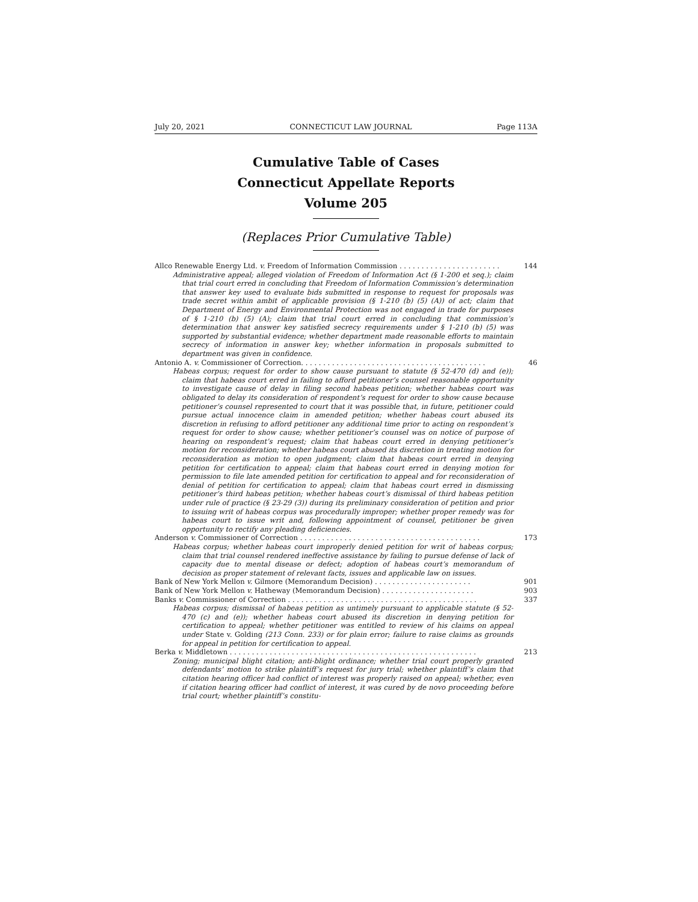July 20, 2021 CONNECTICUT LAW JOURNAL Page 113A
Cumulative Table of Cases
Connecticut Appellate Reports
Volume 205
(Replaces Prior Cumulative Table)
Allco Renewable Energy Ltd. v. Freedom of Information Commission . . . . . . . . . . . . . . . . . . . . . . . 144
Administrative appeal; alleged violation of Freedom of Information Act (§ 1-200 et seq.); claim that trial court erred in concluding that Freedom of Information Commission’s determination that answer key used to evaluate bids submitted in response to request for proposals was trade secret within ambit of applicable provision (§ 1-210 (b) (5) (A)) of act; claim that Department of Energy and Environmental Protection was not engaged in trade for purposes of § 1-210 (b) (5) (A); claim that trial court erred in concluding that commission’s determination that answer key satisfied secrecy requirements under § 1-210 (b) (5) was supported by substantial evidence; whether department made reasonable efforts to maintain secrecy of information in answer key; whether information in proposals submitted to department was given in confidence.
Antonio A. v. Commissioner of Correction. . . . . . . . . . . . . . . . . . . . . . . . . . . . . . . . . . . . . . . . . . 46
Habeas corpus; request for order to show cause pursuant to statute (§ 52-470 (d) and (e)); claim that habeas court erred in failing to afford petitioner’s counsel reasonable opportunity to investigate cause of delay in filing second habeas petition; whether habeas court was obligated to delay its consideration of respondent’s request for order to show cause because petitioner’s counsel represented to court that it was possible that, in future, petitioner could pursue actual innocence claim in amended petition; whether habeas court abused its discretion in refusing to afford petitioner any additional time prior to acting on respondent’s request for order to show cause; whether petitioner’s counsel was on notice of purpose of hearing on respondent’s request; claim that habeas court erred in denying petitioner’s motion for reconsideration; whether habeas court abused its discretion in treating motion for reconsideration as motion to open judgment; claim that habeas court erred in denying petition for certification to appeal; claim that habeas court erred in denying motion for permission to file late amended petition for certification to appeal and for reconsideration of denial of petition for certification to appeal; claim that habeas court erred in dismissing petitioner’s third habeas petition; whether habeas court’s dismissal of third habeas petition under rule of practice (§ 23-29 (3)) during its preliminary consideration of petition and prior to issuing writ of habeas corpus was procedurally improper; whether proper remedy was for habeas court to issue writ and, following appointment of counsel, petitioner be given opportunity to rectify any pleading deficiencies.
Anderson v. Commissioner of Correction . . . . . . . . . . . . . . . . . . . . . . . . . . . . . . . . . . . . . . . . . 173
Habeas corpus; whether habeas court improperly denied petition for writ of habeas corpus; claim that trial counsel rendered ineffective assistance by failing to pursue defense of lack of capacity due to mental disease or defect; adoption of habeas court’s memorandum of decision as proper statement of relevant facts, issues and applicable law on issues.
Bank of New York Mellon v. Gilmore (Memorandum Decision) . . . . . . . . . . . . . . . . . . . . . . 901
Bank of New York Mellon v. Hatheway (Memorandum Decision) . . . . . . . . . . . . . . . . . . . . . 903
Banks v. Commissioner of Correction . . . . . . . . . . . . . . . . . . . . . . . . . . . . . . . . . . . . . . . . . . . 337
Habeas corpus; dismissal of habeas petition as untimely pursuant to applicable statute (§ 52-470 (c) and (e)); whether habeas court abused its discretion in denying petition for certification to appeal; whether petitioner was entitled to review of his claims on appeal under State v. Golding (213 Conn. 233) or for plain error; failure to raise claims as grounds for appeal in petition for certification to appeal.
Berka v. Middletown . . . . . . . . . . . . . . . . . . . . . . . . . . . . . . . . . . . . . . . . . . . . . . . . . . . . . . . . 213
Zoning; municipal blight citation; anti-blight ordinance; whether trial court properly granted defendants’ motion to strike plaintiff’s request for jury trial; whether plaintiff’s claim that citation hearing officer had conflict of interest was properly raised on appeal; whether, even if citation hearing officer had conflict of interest, it was cured by de novo proceeding before trial court; whether plaintiff’s constitu-